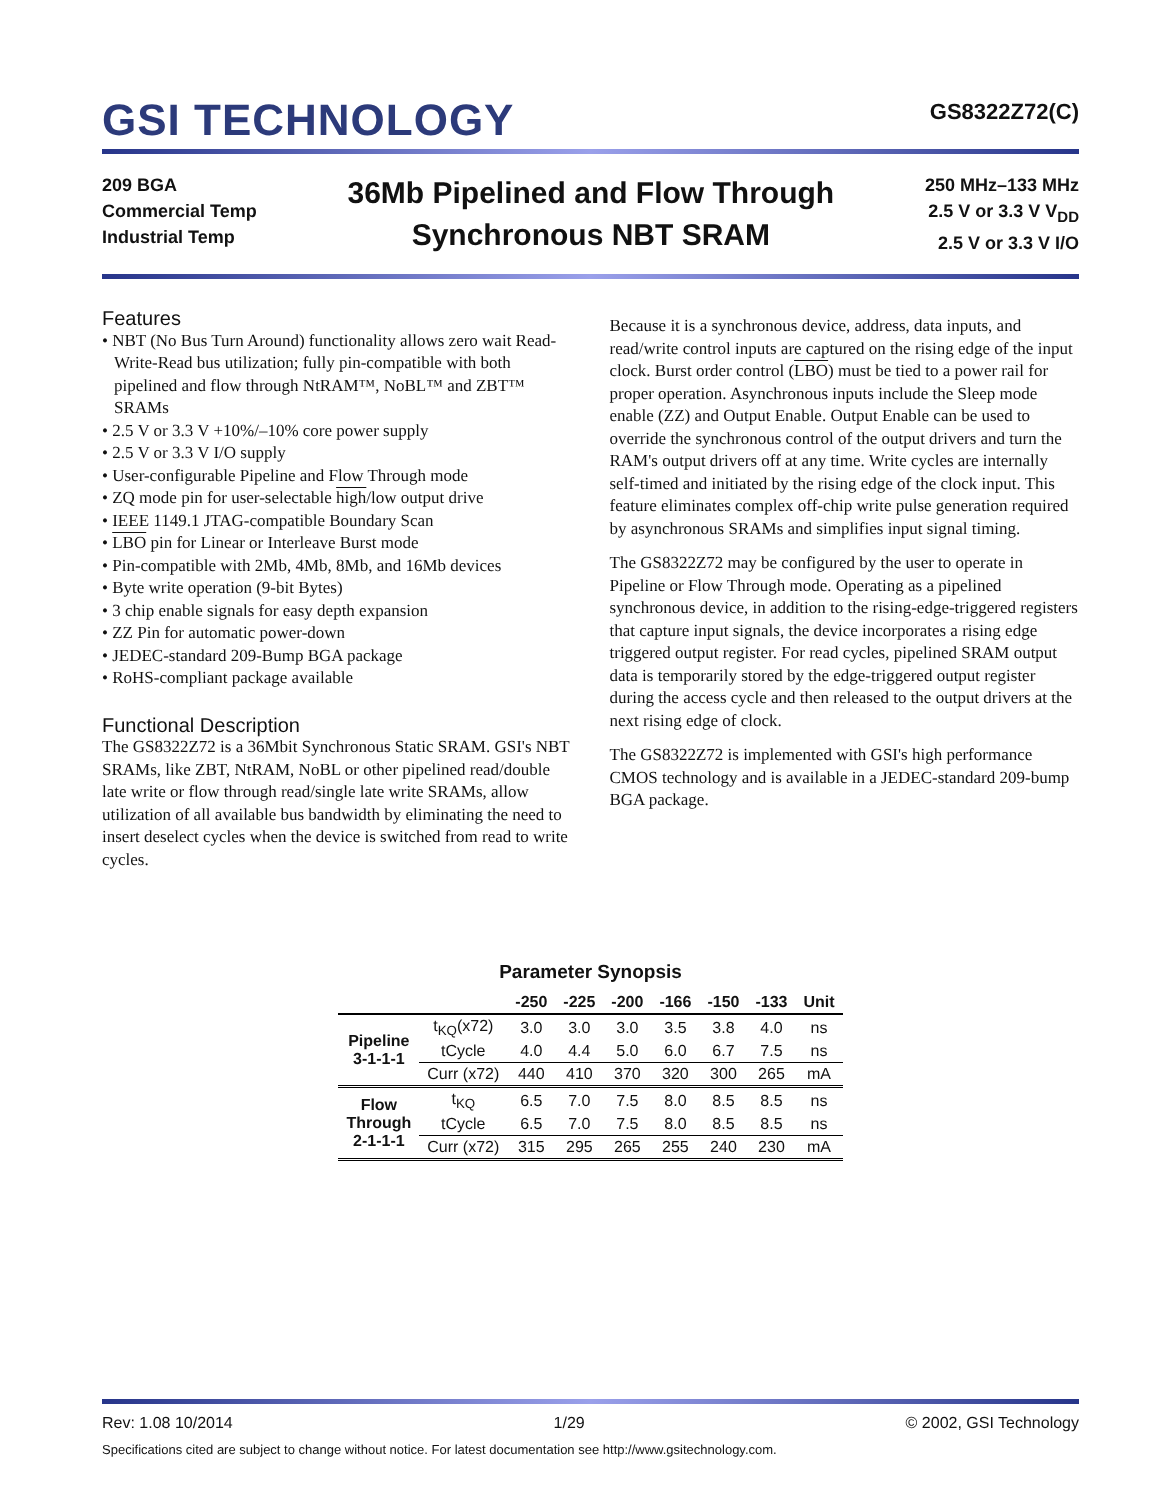GSI TECHNOLOGY
GS8322Z72(C)
209 BGA
Commercial Temp
Industrial Temp
36Mb Pipelined and Flow Through
Synchronous NBT SRAM
250 MHz–133 MHz
2.5 V or 3.3 V V<sub>DD</sub>
2.5 V or 3.3 V I/O
Features
• NBT (No Bus Turn Around) functionality allows zero wait Read-Write-Read bus utilization; fully pin-compatible with both pipelined and flow through NtRAM™, NoBL™ and ZBT™ SRAMs
• 2.5 V or 3.3 V +10%/–10% core power supply
• 2.5 V or 3.3 V I/O supply
• User-configurable Pipeline and Flow Through mode
• ZQ mode pin for user-selectable high/low output drive
• IEEE 1149.1 JTAG-compatible Boundary Scan
• LBO pin for Linear or Interleave Burst mode
• Pin-compatible with 2Mb, 4Mb, 8Mb, and 16Mb devices
• Byte write operation (9-bit Bytes)
• 3 chip enable signals for easy depth expansion
• ZZ Pin for automatic power-down
• JEDEC-standard 209-Bump BGA package
• RoHS-compliant package available
Functional Description
The GS8322Z72 is a 36Mbit Synchronous Static SRAM. GSI's NBT SRAMs, like ZBT, NtRAM, NoBL or other pipelined read/double late write or flow through read/single late write SRAMs, allow utilization of all available bus bandwidth by eliminating the need to insert deselect cycles when the device is switched from read to write cycles.
Because it is a synchronous device, address, data inputs, and read/write control inputs are captured on the rising edge of the input clock. Burst order control (LBO) must be tied to a power rail for proper operation. Asynchronous inputs include the Sleep mode enable (ZZ) and Output Enable. Output Enable can be used to override the synchronous control of the output drivers and turn the RAM's output drivers off at any time. Write cycles are internally self-timed and initiated by the rising edge of the clock input. This feature eliminates complex off-chip write pulse generation required by asynchronous SRAMs and simplifies input signal timing.
The GS8322Z72 may be configured by the user to operate in Pipeline or Flow Through mode. Operating as a pipelined synchronous device, in addition to the rising-edge-triggered registers that capture input signals, the device incorporates a rising edge triggered output register. For read cycles, pipelined SRAM output data is temporarily stored by the edge-triggered output register during the access cycle and then released to the output drivers at the next rising edge of clock.
The GS8322Z72 is implemented with GSI's high performance CMOS technology and is available in a JEDEC-standard 209-bump BGA package.
Parameter Synopsis
| | | -250 | -225 | -200 | -166 | -150 | -133 | Unit |
| --- | --- | --- | --- | --- | --- | --- | --- | --- |
| Pipeline 3-1-1-1 | t<sub>KQ</sub>(x72) | 3.0 | 3.0 | 3.0 | 3.5 | 3.8 | 4.0 | ns |
| | tCycle | 4.0 | 4.4 | 5.0 | 6.0 | 6.7 | 7.5 | ns |
| | Curr (x72) | 440 | 410 | 370 | 320 | 300 | 265 | mA |
| Flow Through 2-1-1-1 | t<sub>KQ</sub> | 6.5 | 7.0 | 7.5 | 8.0 | 8.5 | 8.5 | ns |
| | tCycle | 6.5 | 7.0 | 7.5 | 8.0 | 8.5 | 8.5 | ns |
| | Curr (x72) | 315 | 295 | 265 | 255 | 240 | 230 | mA |
Rev: 1.08 10/2014 1/29 © 2002, GSI Technology
Specifications cited are subject to change without notice. For latest documentation see http://www.gsitechnology.com.